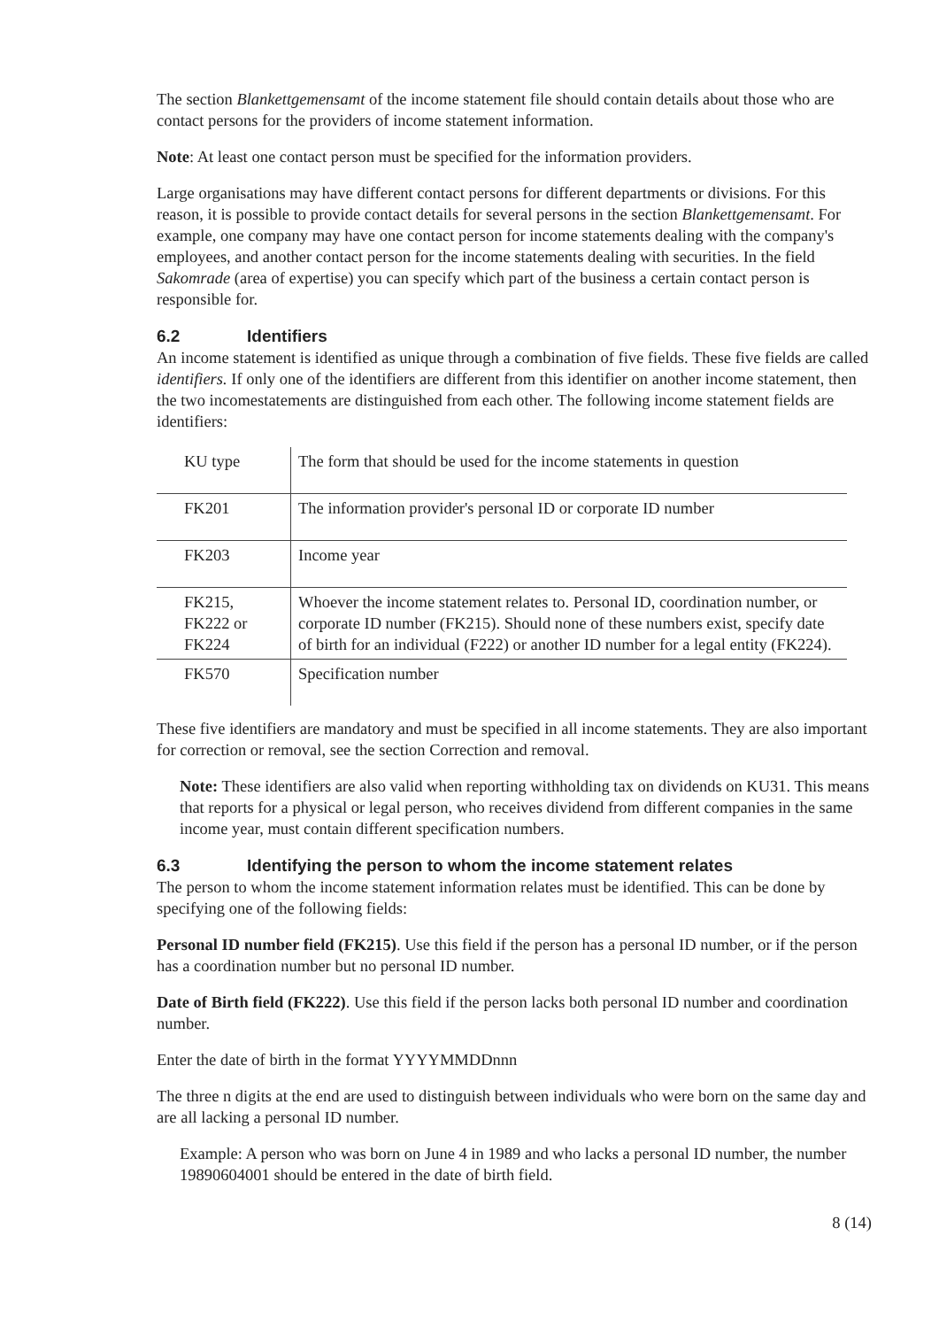The section Blankettgemensamt of the income statement file should contain details about those who are contact persons for the providers of income statement information.
Note: At least one contact person must be specified for the information providers.
Large organisations may have different contact persons for different departments or divisions. For this reason, it is possible to provide contact details for several persons in the section Blankettgemensamt. For example, one company may have one contact person for income statements dealing with the company's employees, and another contact person for the income statements dealing with securities. In the field Sakomrade (area of expertise) you can specify which part of the business a certain contact person is responsible for.
6.2 Identifiers
An income statement is identified as unique through a combination of five fields. These five fields are called identifiers. If only one of the identifiers are different from this identifier on another income statement, then the two incomestatements are distinguished from each other. The following income statement fields are identifiers:
| KU type | The form that should be used for the income statements in question |
| FK201 | The information provider's personal ID or corporate ID number |
| FK203 | Income year |
| FK215, FK222 or FK224 | Whoever the income statement relates to. Personal ID, coordination number, or corporate ID number (FK215). Should none of these numbers exist, specify date of birth for an individual (F222) or another ID number for a legal entity (FK224). |
| FK570 | Specification number |
These five identifiers are mandatory and must be specified in all income statements. They are also important for correction or removal, see the section Correction and removal.
Note: These identifiers are also valid when reporting withholding tax on dividends on KU31. This means that reports for a physical or legal person, who receives dividend from different companies in the same income year, must contain different specification numbers.
6.3 Identifying the person to whom the income statement relates
The person to whom the income statement information relates must be identified. This can be done by specifying one of the following fields:
Personal ID number field (FK215). Use this field if the person has a personal ID number, or if the person has a coordination number but no personal ID number.
Date of Birth field (FK222). Use this field if the person lacks both personal ID number and coordination number.
Enter the date of birth in the format YYYYMMDDnnn
The three n digits at the end are used to distinguish between individuals who were born on the same day and are all lacking a personal ID number.
Example: A person who was born on June 4 in 1989 and who lacks a personal ID number, the number 19890604001 should be entered in the date of birth field.
8 (14)